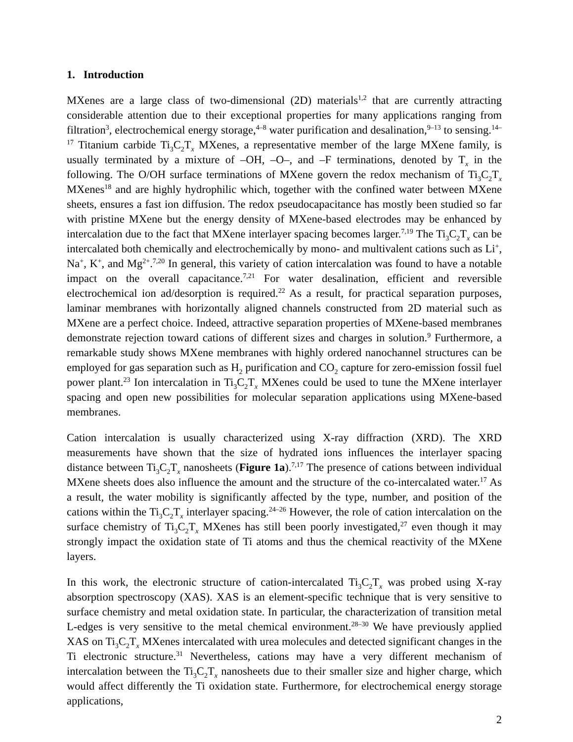1. Introduction
MXenes are a large class of two-dimensional (2D) materials<sup>1,2</sup> that are currently attracting considerable attention due to their exceptional properties for many applications ranging from filtration<sup>3</sup>, electrochemical energy storage,<sup>4–8</sup> water purification and desalination,<sup>9–13</sup> to sensing.<sup>14–17</sup> Titanium carbide Ti<sub>3</sub>C<sub>2</sub>T<sub>x</sub> MXenes, a representative member of the large MXene family, is usually terminated by a mixture of –OH, –O–, and –F terminations, denoted by T<sub>x</sub> in the following. The O/OH surface terminations of MXene govern the redox mechanism of Ti<sub>3</sub>C<sub>2</sub>T<sub>x</sub> MXenes<sup>18</sup> and are highly hydrophilic which, together with the confined water between MXene sheets, ensures a fast ion diffusion. The redox pseudocapacitance has mostly been studied so far with pristine MXene but the energy density of MXene-based electrodes may be enhanced by intercalation due to the fact that MXene interlayer spacing becomes larger.<sup>7,19</sup> The Ti<sub>3</sub>C<sub>2</sub>T<sub>x</sub> can be intercalated both chemically and electrochemically by mono- and multivalent cations such as Li<sup>+</sup>, Na<sup>+</sup>, K<sup>+</sup>, and Mg<sup>2+</sup>.<sup>7,20</sup> In general, this variety of cation intercalation was found to have a notable impact on the overall capacitance.<sup>7,21</sup> For water desalination, efficient and reversible electrochemical ion ad/desorption is required.<sup>22</sup> As a result, for practical separation purposes, laminar membranes with horizontally aligned channels constructed from 2D material such as MXene are a perfect choice. Indeed, attractive separation properties of MXene-based membranes demonstrate rejection toward cations of different sizes and charges in solution.<sup>9</sup> Furthermore, a remarkable study shows MXene membranes with highly ordered nanochannel structures can be employed for gas separation such as H<sub>2</sub> purification and CO<sub>2</sub> capture for zero-emission fossil fuel power plant.<sup>23</sup> Ion intercalation in Ti<sub>3</sub>C<sub>2</sub>T<sub>x</sub> MXenes could be used to tune the MXene interlayer spacing and open new possibilities for molecular separation applications using MXene-based membranes.
Cation intercalation is usually characterized using X-ray diffraction (XRD). The XRD measurements have shown that the size of hydrated ions influences the interlayer spacing distance between Ti<sub>3</sub>C<sub>2</sub>T<sub>x</sub> nanosheets (Figure 1a).<sup>7,17</sup> The presence of cations between individual MXene sheets does also influence the amount and the structure of the co-intercalated water.<sup>17</sup> As a result, the water mobility is significantly affected by the type, number, and position of the cations within the Ti<sub>3</sub>C<sub>2</sub>T<sub>x</sub> interlayer spacing.<sup>24–26</sup> However, the role of cation intercalation on the surface chemistry of Ti<sub>3</sub>C<sub>2</sub>T<sub>x</sub> MXenes has still been poorly investigated,<sup>27</sup> even though it may strongly impact the oxidation state of Ti atoms and thus the chemical reactivity of the MXene layers.
In this work, the electronic structure of cation-intercalated Ti<sub>3</sub>C<sub>2</sub>T<sub>x</sub> was probed using X-ray absorption spectroscopy (XAS). XAS is an element-specific technique that is very sensitive to surface chemistry and metal oxidation state. In particular, the characterization of transition metal L-edges is very sensitive to the metal chemical environment.<sup>28–30</sup> We have previously applied XAS on Ti<sub>3</sub>C<sub>2</sub>T<sub>x</sub> MXenes intercalated with urea molecules and detected significant changes in the Ti electronic structure.<sup>31</sup> Nevertheless, cations may have a very different mechanism of intercalation between the Ti<sub>3</sub>C<sub>2</sub>T<sub>x</sub> nanosheets due to their smaller size and higher charge, which would affect differently the Ti oxidation state. Furthermore, for electrochemical energy storage applications,
2